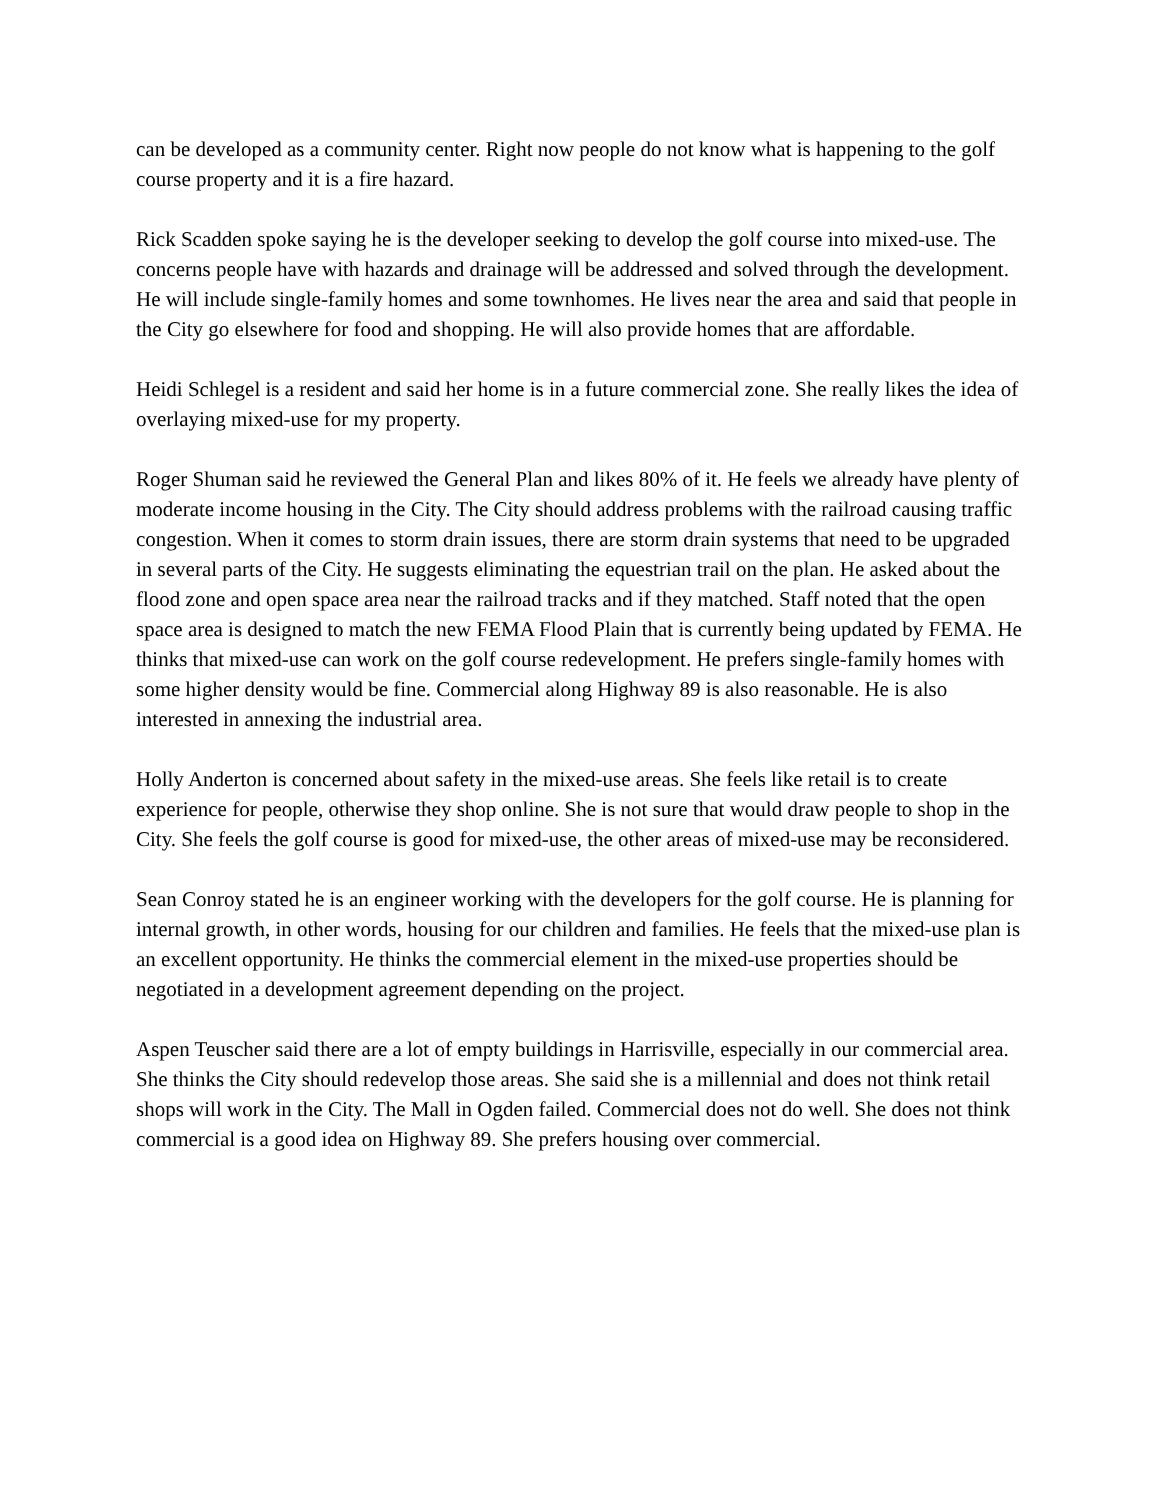can be developed as a community center. Right now people do not know what is happening to the golf course property and it is a fire hazard.
Rick Scadden spoke saying he is the developer seeking to develop the golf course into mixed-use. The concerns people have with hazards and drainage will be addressed and solved through the development. He will include single-family homes and some townhomes. He lives near the area and said that people in the City go elsewhere for food and shopping. He will also provide homes that are affordable.
Heidi Schlegel is a resident and said her home is in a future commercial zone. She really likes the idea of overlaying mixed-use for my property.
Roger Shuman said he reviewed the General Plan and likes 80% of it. He feels we already have plenty of moderate income housing in the City. The City should address problems with the railroad causing traffic congestion. When it comes to storm drain issues, there are storm drain systems that need to be upgraded in several parts of the City. He suggests eliminating the equestrian trail on the plan. He asked about the flood zone and open space area near the railroad tracks and if they matched. Staff noted that the open space area is designed to match the new FEMA Flood Plain that is currently being updated by FEMA. He thinks that mixed-use can work on the golf course redevelopment. He prefers single-family homes with some higher density would be fine. Commercial along Highway 89 is also reasonable. He is also interested in annexing the industrial area.
Holly Anderton is concerned about safety in the mixed-use areas. She feels like retail is to create experience for people, otherwise they shop online. She is not sure that would draw people to shop in the City. She feels the golf course is good for mixed-use, the other areas of mixed-use may be reconsidered.
Sean Conroy stated he is an engineer working with the developers for the golf course. He is planning for internal growth, in other words, housing for our children and families. He feels that the mixed-use plan is an excellent opportunity. He thinks the commercial element in the mixed-use properties should be negotiated in a development agreement depending on the project.
Aspen Teuscher said there are a lot of empty buildings in Harrisville, especially in our commercial area. She thinks the City should redevelop those areas. She said she is a millennial and does not think retail shops will work in the City. The Mall in Ogden failed. Commercial does not do well. She does not think commercial is a good idea on Highway 89. She prefers housing over commercial.